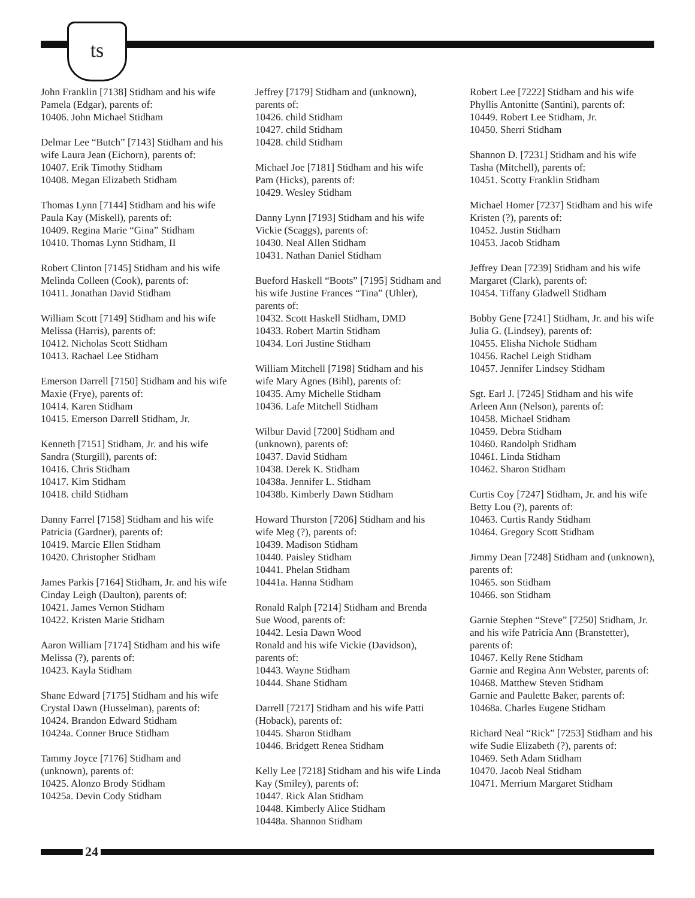ts
John Franklin [7138] Stidham and his wife Pamela (Edgar), parents of:
10406. John Michael Stidham
Delmar Lee “Butch” [7143] Stidham and his wife Laura Jean (Eichorn), parents of:
10407. Erik Timothy Stidham
10408. Megan Elizabeth Stidham
Thomas Lynn [7144] Stidham and his wife Paula Kay (Miskell), parents of:
10409. Regina Marie “Gina” Stidham
10410. Thomas Lynn Stidham, II
Robert Clinton [7145] Stidham and his wife Melinda Colleen (Cook), parents of:
10411. Jonathan David Stidham
William Scott [7149] Stidham and his wife Melissa (Harris), parents of:
10412. Nicholas Scott Stidham
10413. Rachael Lee Stidham
Emerson Darrell [7150] Stidham and his wife Maxie (Frye), parents of:
10414. Karen Stidham
10415. Emerson Darrell Stidham, Jr.
Kenneth [7151] Stidham, Jr. and his wife Sandra (Sturgill), parents of:
10416. Chris Stidham
10417. Kim Stidham
10418. child Stidham
Danny Farrel [7158] Stidham and his wife Patricia (Gardner), parents of:
10419. Marcie Ellen Stidham
10420. Christopher Stidham
James Parkis [7164] Stidham, Jr. and his wife Cinday Leigh (Daulton), parents of:
10421. James Vernon Stidham
10422. Kristen Marie Stidham
Aaron William [7174] Stidham and his wife Melissa (?), parents of:
10423. Kayla Stidham
Shane Edward [7175] Stidham and his wife Crystal Dawn (Husselman), parents of:
10424. Brandon Edward Stidham
10424a. Conner Bruce Stidham
Tammy Joyce [7176] Stidham and (unknown), parents of:
10425. Alonzo Brody Stidham
10425a. Devin Cody Stidham
Jeffrey [7179] Stidham and (unknown), parents of:
10426. child Stidham
10427. child Stidham
10428. child Stidham
Michael Joe [7181] Stidham and his wife Pam (Hicks), parents of:
10429. Wesley Stidham
Danny Lynn [7193] Stidham and his wife Vickie (Scaggs), parents of:
10430. Neal Allen Stidham
10431. Nathan Daniel Stidham
Bueford Haskell “Boots” [7195] Stidham and his wife Justine Frances “Tina” (Uhler), parents of:
10432. Scott Haskell Stidham, DMD
10433. Robert Martin Stidham
10434. Lori Justine Stidham
William Mitchell [7198] Stidham and his wife Mary Agnes (Bihl), parents of:
10435. Amy Michelle Stidham
10436. Lafe Mitchell Stidham
Wilbur David [7200] Stidham and (unknown), parents of:
10437. David Stidham
10438. Derek K. Stidham
10438a. Jennifer L. Stidham
10438b. Kimberly Dawn Stidham
Howard Thurston [7206] Stidham and his wife Meg (?), parents of:
10439. Madison Stidham
10440. Paisley Stidham
10441. Phelan Stidham
10441a. Hanna Stidham
Ronald Ralph [7214] Stidham and Brenda Sue Wood, parents of:
10442. Lesia Dawn Wood
Ronald and his wife Vickie (Davidson), parents of:
10443. Wayne Stidham
10444. Shane Stidham
Darrell [7217] Stidham and his wife Patti (Hoback), parents of:
10445. Sharon Stidham
10446. Bridgett Renea Stidham
Kelly Lee [7218] Stidham and his wife Linda Kay (Smiley), parents of:
10447. Rick Alan Stidham
10448. Kimberly Alice Stidham
10448a. Shannon Stidham
Robert Lee [7222] Stidham and his wife Phyllis Antonitte (Santini), parents of:
10449. Robert Lee Stidham, Jr.
10450. Sherri Stidham
Shannon D. [7231] Stidham and his wife Tasha (Mitchell), parents of:
10451. Scotty Franklin Stidham
Michael Homer [7237] Stidham and his wife Kristen (?), parents of:
10452. Justin Stidham
10453. Jacob Stidham
Jeffrey Dean [7239] Stidham and his wife Margaret (Clark), parents of:
10454. Tiffany Gladwell Stidham
Bobby Gene [7241] Stidham, Jr. and his wife Julia G. (Lindsey), parents of:
10455. Elisha Nichole Stidham
10456. Rachel Leigh Stidham
10457. Jennifer Lindsey Stidham
Sgt. Earl J. [7245] Stidham and his wife Arleen Ann (Nelson), parents of:
10458. Michael Stidham
10459. Debra Stidham
10460. Randolph Stidham
10461. Linda Stidham
10462. Sharon Stidham
Curtis Coy [7247] Stidham, Jr. and his wife Betty Lou (?), parents of:
10463. Curtis Randy Stidham
10464. Gregory Scott Stidham
Jimmy Dean [7248] Stidham and (unknown), parents of:
10465. son Stidham
10466. son Stidham
Garnie Stephen “Steve” [7250] Stidham, Jr. and his wife Patricia Ann (Branstetter), parents of:
10467. Kelly Rene Stidham
Garnie and Regina Ann Webster, parents of:
10468. Matthew Steven Stidham
Garnie and Paulette Baker, parents of:
10468a. Charles Eugene Stidham
Richard Neal “Rick” [7253] Stidham and his wife Sudie Elizabeth (?), parents of:
10469. Seth Adam Stidham
10470. Jacob Neal Stidham
10471. Merrium Margaret Stidham
24